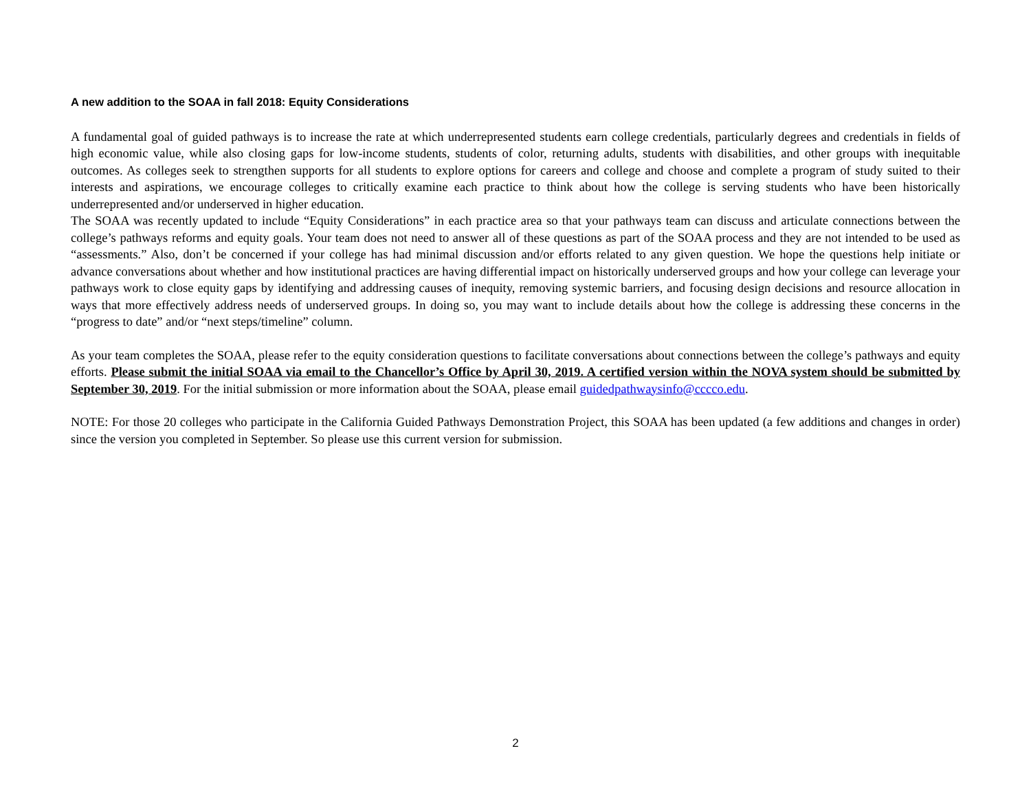A new addition to the SOAA in fall 2018: Equity Considerations
A fundamental goal of guided pathways is to increase the rate at which underrepresented students earn college credentials, particularly degrees and credentials in fields of high economic value, while also closing gaps for low-income students, students of color, returning adults, students with disabilities, and other groups with inequitable outcomes. As colleges seek to strengthen supports for all students to explore options for careers and college and choose and complete a program of study suited to their interests and aspirations, we encourage colleges to critically examine each practice to think about how the college is serving students who have been historically underrepresented and/or underserved in higher education.
The SOAA was recently updated to include “Equity Considerations” in each practice area so that your pathways team can discuss and articulate connections between the college’s pathways reforms and equity goals. Your team does not need to answer all of these questions as part of the SOAA process and they are not intended to be used as “assessments.” Also, don’t be concerned if your college has had minimal discussion and/or efforts related to any given question. We hope the questions help initiate or advance conversations about whether and how institutional practices are having differential impact on historically underserved groups and how your college can leverage your pathways work to close equity gaps by identifying and addressing causes of inequity, removing systemic barriers, and focusing design decisions and resource allocation in ways that more effectively address needs of underserved groups. In doing so, you may want to include details about how the college is addressing these concerns in the “progress to date” and/or “next steps/timeline” column.
As your team completes the SOAA, please refer to the equity consideration questions to facilitate conversations about connections between the college’s pathways and equity efforts. Please submit the initial SOAA via email to the Chancellor’s Office by April 30, 2019. A certified version within the NOVA system should be submitted by September 30, 2019. For the initial submission or more information about the SOAA, please email guidedpathwaysinfo@cccco.edu.
NOTE: For those 20 colleges who participate in the California Guided Pathways Demonstration Project, this SOAA has been updated (a few additions and changes in order) since the version you completed in September. So please use this current version for submission.
2